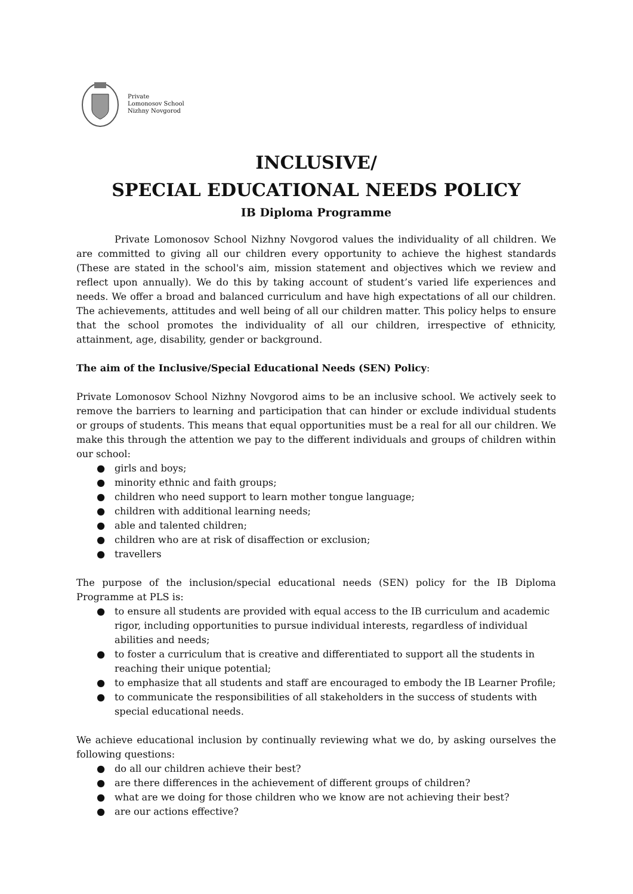Private
Lomonosov School
Nizhny Novgorod
INCLUSIVE/
SPECIAL EDUCATIONAL NEEDS POLICY
IB Diploma Programme
Private Lomonosov School Nizhny Novgorod values the individuality of all children. We are committed to giving all our children every opportunity to achieve the highest standards (These are stated in the school's aim, mission statement and objectives which we review and reflect upon annually). We do this by taking account of student’s varied life experiences and needs. We offer a broad and balanced curriculum and have high expectations of all our children. The achievements, attitudes and well being of all our children matter. This policy helps to ensure that the school promotes the individuality of all our children, irrespective of ethnicity, attainment, age, disability, gender or background.
The aim of the Inclusive/Special Educational Needs (SEN) Policy:
Private Lomonosov School Nizhny Novgorod aims to be an inclusive school. We actively seek to remove the barriers to learning and participation that can hinder or exclude individual students or groups of students. This means that equal opportunities must be a real for all our children. We make this through the attention we pay to the different individuals and groups of children within our school:
● girls and boys;
● minority ethnic and faith groups;
● children who need support to learn mother tongue language;
● children with additional learning needs;
● able and talented children;
● children who are at risk of disaffection or exclusion;
● travellers
The purpose of the inclusion/special educational needs (SEN) policy for the IB Diploma Programme at PLS is:
● to ensure all students are provided with equal access to the IB curriculum and academic rigor, including opportunities to pursue individual interests, regardless of individual abilities and needs;
● to foster a curriculum that is creative and differentiated to support all the students in reaching their unique potential;
● to emphasize that all students and staff are encouraged to embody the IB Learner Profile;
● to communicate the responsibilities of all stakeholders in the success of students with special educational needs.
We achieve educational inclusion by continually reviewing what we do, by asking ourselves the following questions:
● do all our children achieve their best?
● are there differences in the achievement of different groups of children?
● what are we doing for those children who we know are not achieving their best?
● are our actions effective?